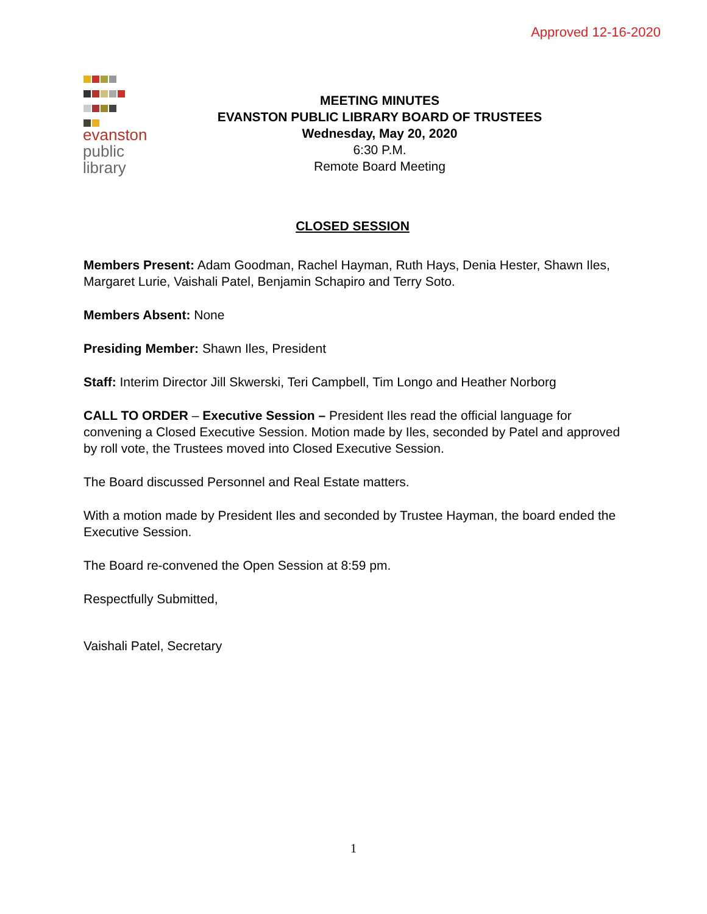Approved 12-16-2020
evanston
public
library
MEETING MINUTES
EVANSTON PUBLIC LIBRARY BOARD OF TRUSTEES
Wednesday, May 20, 2020
6:30 P.M.
Remote Board Meeting
CLOSED SESSION
Members Present: Adam Goodman, Rachel Hayman, Ruth Hays, Denia Hester, Shawn Iles, Margaret Lurie, Vaishali Patel, Benjamin Schapiro and Terry Soto.
Members Absent: None
Presiding Member: Shawn Iles, President
Staff: Interim Director Jill Skwerski, Teri Campbell, Tim Longo and Heather Norborg
CALL TO ORDER – Executive Session – President Iles read the official language for convening a Closed Executive Session. Motion made by Iles, seconded by Patel and approved by roll vote, the Trustees moved into Closed Executive Session.
The Board discussed Personnel and Real Estate matters.
With a motion made by President Iles and seconded by Trustee Hayman, the board ended the Executive Session.
The Board re-convened the Open Session at 8:59 pm.
Respectfully Submitted,
Vaishali Patel, Secretary
1